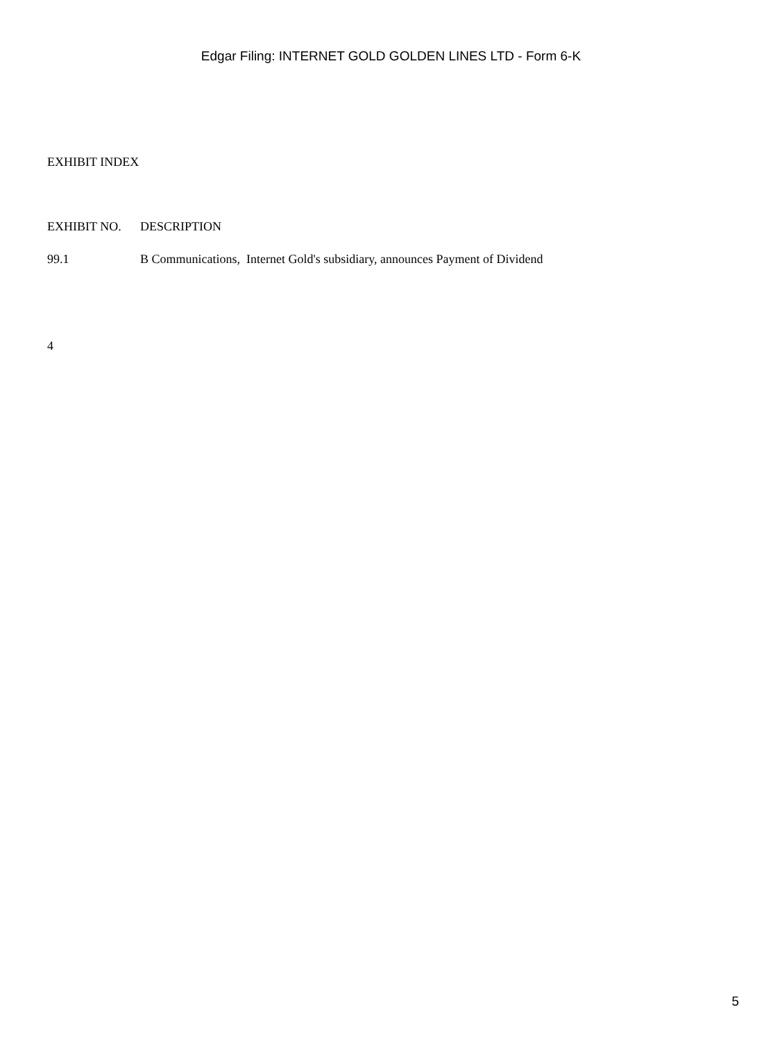Edgar Filing: INTERNET GOLD GOLDEN LINES LTD - Form 6-K
EXHIBIT INDEX
| EXHIBIT NO. | DESCRIPTION |
| --- | --- |
| 99.1 | B Communications, Internet Gold's subsidiary, announces Payment of Dividend |
4
5